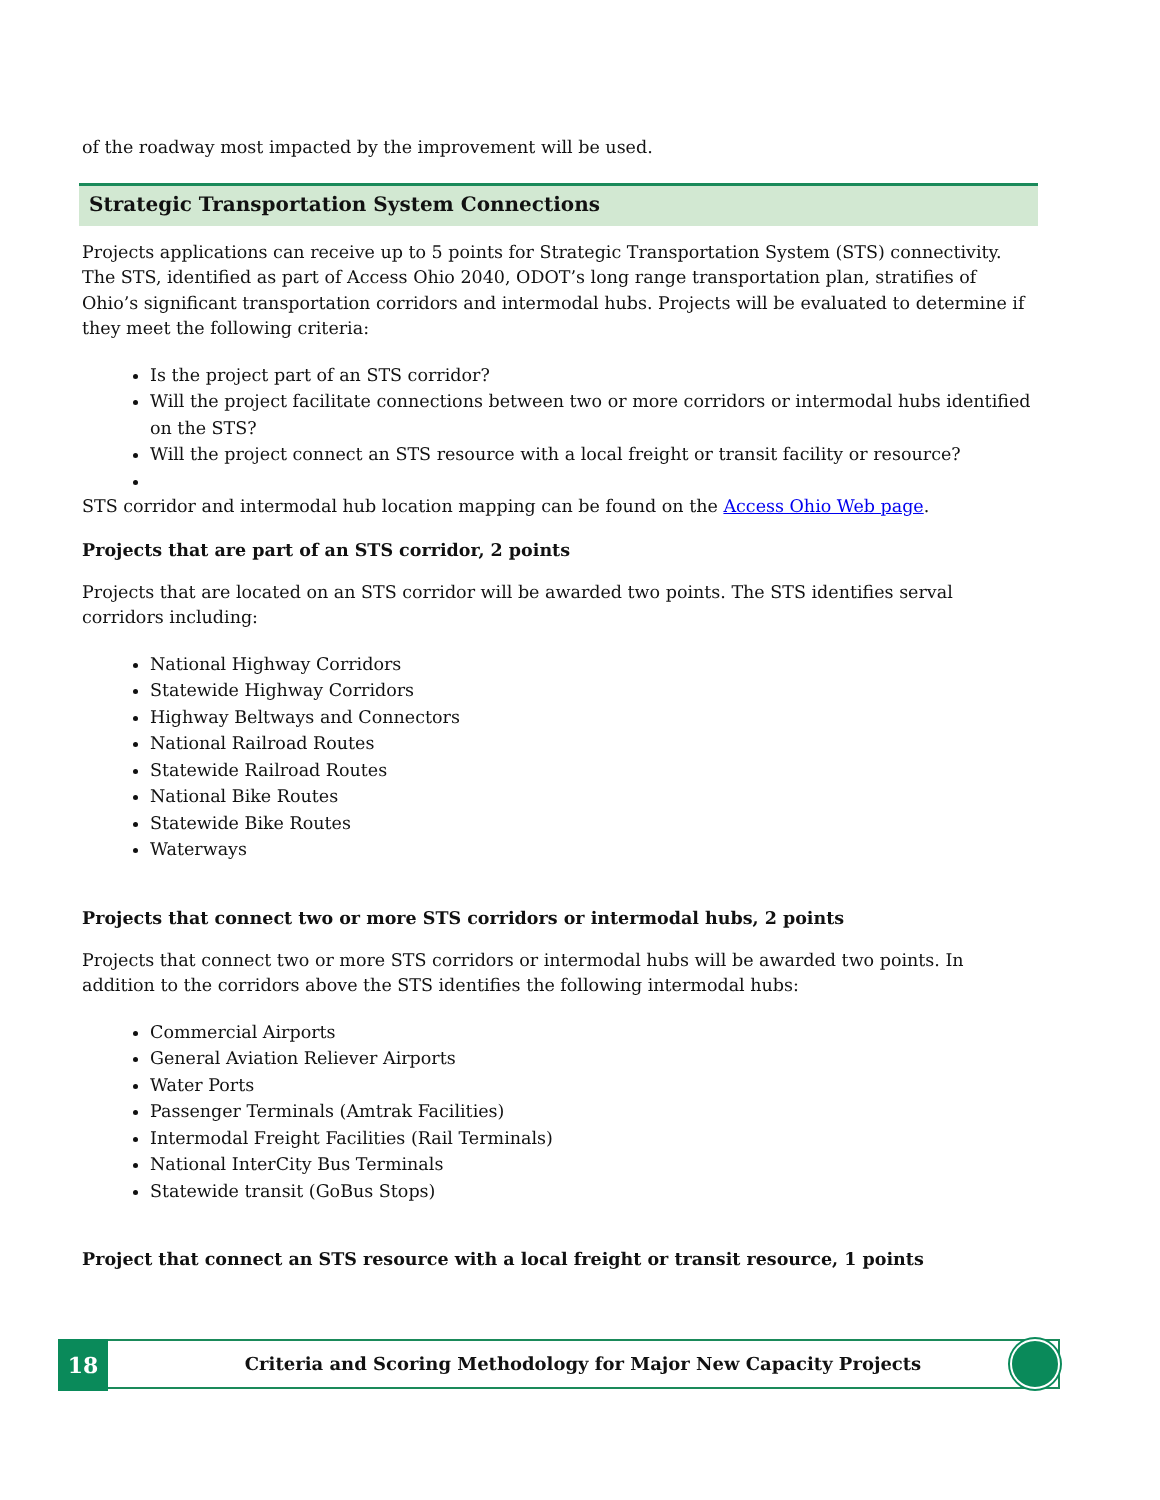of the roadway most impacted by the improvement will be used.
Strategic Transportation System Connections
Projects applications can receive up to 5 points for Strategic Transportation System (STS) connectivity. The STS, identified as part of Access Ohio 2040, ODOT’s long range transportation plan, stratifies of Ohio’s significant transportation corridors and intermodal hubs. Projects will be evaluated to determine if they meet the following criteria:
Is the project part of an STS corridor?
Will the project facilitate connections between two or more corridors or intermodal hubs identified on the STS?
Will the project connect an STS resource with a local freight or transit facility or resource?
STS corridor and intermodal hub location mapping can be found on the Access Ohio Web page.
Projects that are part of an STS corridor, 2 points
Projects that are located on an STS corridor will be awarded two points. The STS identifies serval corridors including:
National Highway Corridors
Statewide Highway Corridors
Highway Beltways and Connectors
National Railroad Routes
Statewide Railroad Routes
National Bike Routes
Statewide Bike Routes
Waterways
Projects that connect two or more STS corridors or intermodal hubs, 2 points
Projects that connect two or more STS corridors or intermodal hubs will be awarded two points. In addition to the corridors above the STS identifies the following intermodal hubs:
Commercial Airports
General Aviation Reliever Airports
Water Ports
Passenger Terminals (Amtrak Facilities)
Intermodal Freight Facilities (Rail Terminals)
National InterCity Bus Terminals
Statewide transit (GoBus Stops)
Project that connect an STS resource with a local freight or transit resource, 1 points
18
Criteria and Scoring Methodology for Major New Capacity Projects